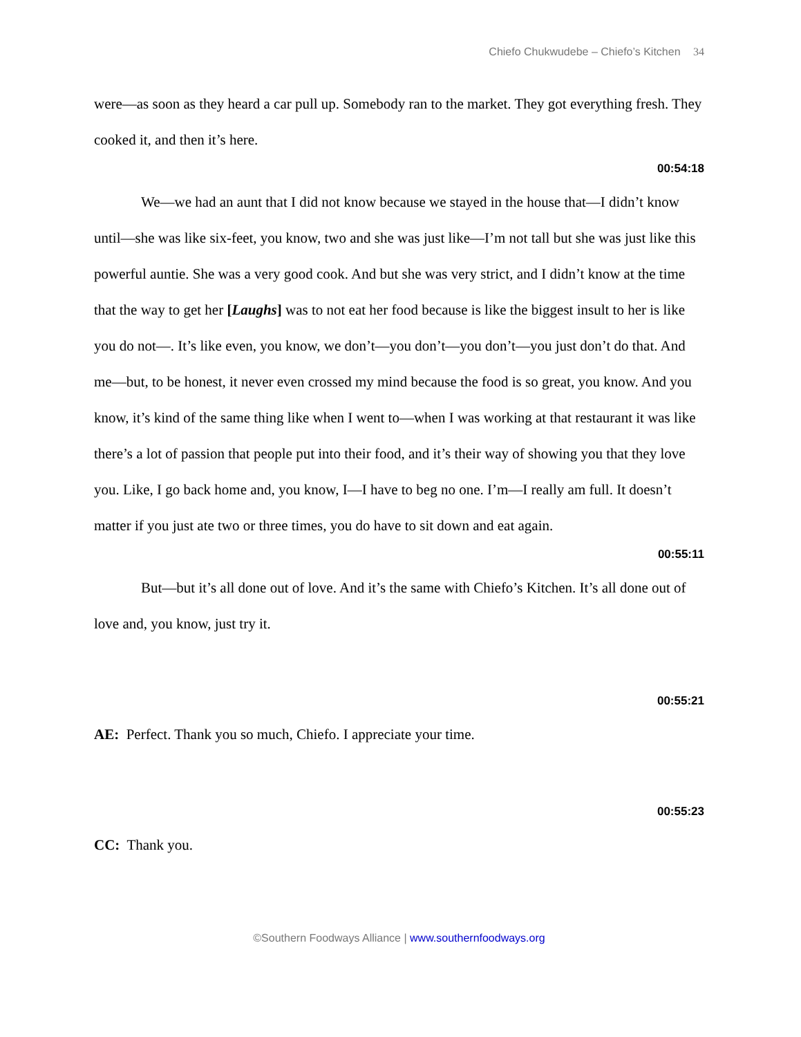Chiefo Chukwudebe – Chiefo’s Kitchen 34
were—as soon as they heard a car pull up. Somebody ran to the market. They got everything fresh. They cooked it, and then it’s here.
00:54:18
We—we had an aunt that I did not know because we stayed in the house that—I didn’t know until—she was like six-feet, you know, two and she was just like—I’m not tall but she was just like this powerful auntie. She was a very good cook. And but she was very strict, and I didn’t know at the time that the way to get her [Laughs] was to not eat her food because is like the biggest insult to her is like you do not—. It’s like even, you know, we don’t—you don’t—you don’t—you just don’t do that. And me—but, to be honest, it never even crossed my mind because the food is so great, you know. And you know, it’s kind of the same thing like when I went to—when I was working at that restaurant it was like there’s a lot of passion that people put into their food, and it’s their way of showing you that they love you. Like, I go back home and, you know, I—I have to beg no one. I’m—I really am full. It doesn’t matter if you just ate two or three times, you do have to sit down and eat again.
00:55:11
But—but it’s all done out of love. And it’s the same with Chiefo’s Kitchen. It’s all done out of love and, you know, just try it.
00:55:21
AE: Perfect. Thank you so much, Chiefo. I appreciate your time.
00:55:23
CC: Thank you.
©Southern Foodways Alliance | www.southernfoodways.org